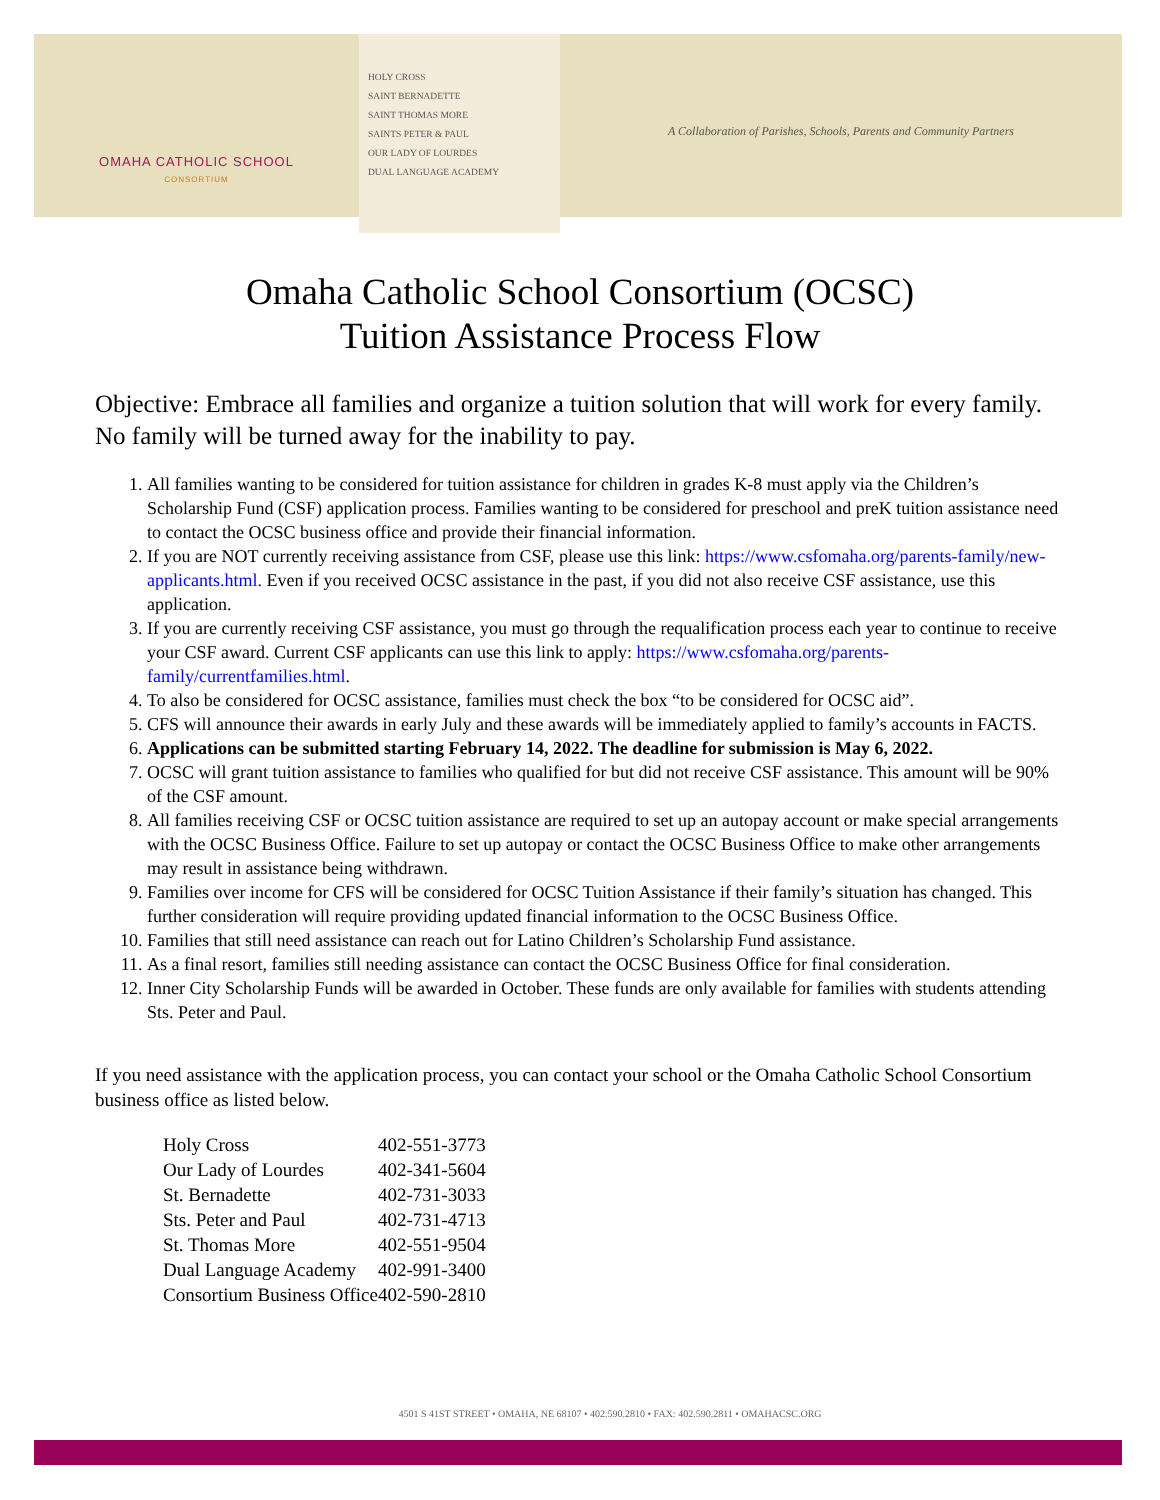OMAHA CATHOLIC SCHOOL
CONSORTIUM
HOLY CROSS
SAINT BERNADETTE
SAINT THOMAS MORE
SAINTS PETER & PAUL
OUR LADY OF LOURDES
DUAL LANGUAGE ACADEMY
A Collaboration of Parishes, Schools, Parents and Community Partners
Omaha Catholic School Consortium (OCSC)
Tuition Assistance Process Flow
Objective: Embrace all families and organize a tuition solution that will work for every family. No family will be turned away for the inability to pay.
1. All families wanting to be considered for tuition assistance for children in grades K-8 must apply via the Children’s Scholarship Fund (CSF) application process. Families wanting to be considered for preschool and preK tuition assistance need to contact the OCSC business office and provide their financial information.
2. If you are NOT currently receiving assistance from CSF, please use this link: https://www.csfomaha.org/parents-family/new-applicants.html. Even if you received OCSC assistance in the past, if you did not also receive CSF assistance, use this application.
3. If you are currently receiving CSF assistance, you must go through the requalification process each year to continue to receive your CSF award. Current CSF applicants can use this link to apply: https://www.csfomaha.org/parents-family/currentfamilies.html.
4. To also be considered for OCSC assistance, families must check the box “to be considered for OCSC aid”.
5. CFS will announce their awards in early July and these awards will be immediately applied to family’s accounts in FACTS.
6. Applications can be submitted starting February 14, 2022. The deadline for submission is May 6, 2022.
7. OCSC will grant tuition assistance to families who qualified for but did not receive CSF assistance. This amount will be 90% of the CSF amount.
8. All families receiving CSF or OCSC tuition assistance are required to set up an autopay account or make special arrangements with the OCSC Business Office. Failure to set up autopay or contact the OCSC Business Office to make other arrangements may result in assistance being withdrawn.
9. Families over income for CFS will be considered for OCSC Tuition Assistance if their family’s situation has changed. This further consideration will require providing updated financial information to the OCSC Business Office.
10. Families that still need assistance can reach out for Latino Children’s Scholarship Fund assistance.
11. As a final resort, families still needing assistance can contact the OCSC Business Office for final consideration.
12. Inner City Scholarship Funds will be awarded in October. These funds are only available for families with students attending Sts. Peter and Paul.
If you need assistance with the application process, you can contact your school or the Omaha Catholic School Consortium business office as listed below.
| Holy Cross | 402-551-3773 |
| Our Lady of Lourdes | 402-341-5604 |
| St. Bernadette | 402-731-3033 |
| Sts. Peter and Paul | 402-731-4713 |
| St. Thomas More | 402-551-9504 |
| Dual Language Academy | 402-991-3400 |
| Consortium Business Office | 402-590-2810 |
4501 S 41ST STREET • OMAHA, NE 68107 • 402.590.2810 • FAX: 402.590.2811 • OMAHACSC.ORG